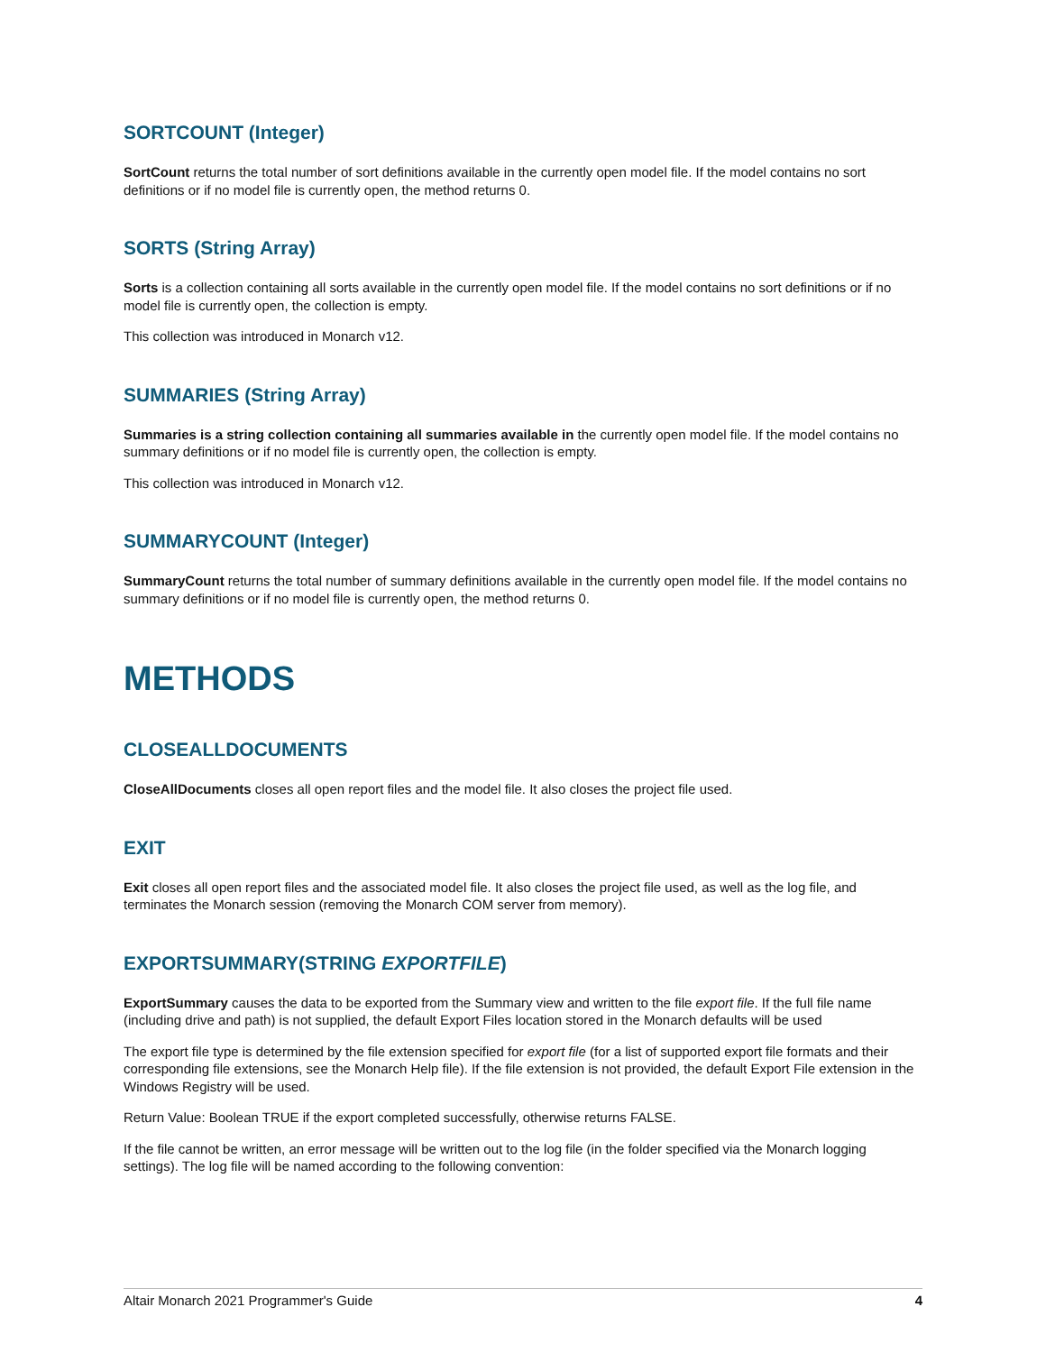SORTCOUNT (Integer)
SortCount returns the total number of sort definitions available in the currently open model file. If the model contains no sort definitions or if no model file is currently open, the method returns 0.
SORTS (String Array)
Sorts is a collection containing all sorts available in the currently open model file. If the model contains no sort definitions or if no model file is currently open, the collection is empty.
This collection was introduced in Monarch v12.
SUMMARIES (String Array)
Summaries is a string collection containing all summaries available in the currently open model file. If the model contains no summary definitions or if no model file is currently open, the collection is empty.
This collection was introduced in Monarch v12.
SUMMARYCOUNT (Integer)
SummaryCount returns the total number of summary definitions available in the currently open model file. If the model contains no summary definitions or if no model file is currently open, the method returns 0.
METHODS
CLOSEALLDOCUMENTS
CloseAllDocuments closes all open report files and the model file. It also closes the project file used.
EXIT
Exit closes all open report files and the associated model file. It also closes the project file used, as well as the log file, and terminates the Monarch session (removing the Monarch COM server from memory).
EXPORTSUMMARY(STRING EXPORTFILE)
ExportSummary causes the data to be exported from the Summary view and written to the file export file. If the full file name (including drive and path) is not supplied, the default Export Files location stored in the Monarch defaults will be used
The export file type is determined by the file extension specified for export file (for a list of supported export file formats and their corresponding file extensions, see the Monarch Help file). If the file extension is not provided, the default Export File extension in the Windows Registry will be used.
Return Value: Boolean TRUE if the export completed successfully, otherwise returns FALSE.
If the file cannot be written, an error message will be written out to the log file (in the folder specified via the Monarch logging settings). The log file will be named according to the following convention:
Altair Monarch 2021 Programmer's Guide 4